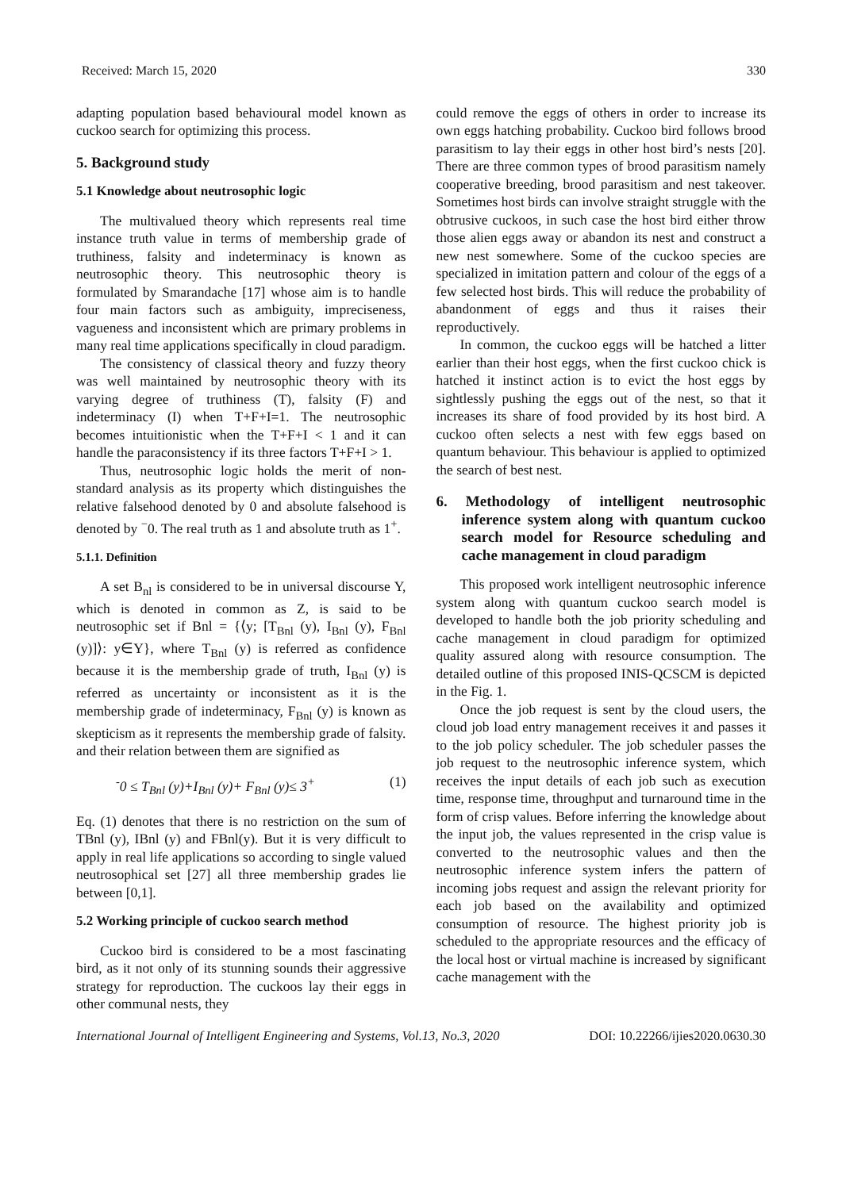Received: March 15, 2020 330
adapting population based behavioural model known as cuckoo search for optimizing this process.
5. Background study
5.1 Knowledge about neutrosophic logic
The multivalued theory which represents real time instance truth value in terms of membership grade of truthiness, falsity and indeterminacy is known as neutrosophic theory. This neutrosophic theory is formulated by Smarandache [17] whose aim is to handle four main factors such as ambiguity, impreciseness, vagueness and inconsistent which are primary problems in many real time applications specifically in cloud paradigm.
The consistency of classical theory and fuzzy theory was well maintained by neutrosophic theory with its varying degree of truthiness (T), falsity (F) and indeterminacy (I) when T+F+I=1. The neutrosophic becomes intuitionistic when the T+F+I < 1 and it can handle the paraconsistency if its three factors T+F+I > 1.
Thus, neutrosophic logic holds the merit of non-standard analysis as its property which distinguishes the relative falsehood denoted by 0 and absolute falsehood is denoted by <sup>−</sup>0. The real truth as 1 and absolute truth as 1<sup>+</sup>.
5.1.1. Definition
A set B<sub>nl</sub> is considered to be in universal discourse Y, which is denoted in common as Z, is said to be neutrosophic set if Bnl = {⟨y; [T<sub>Bnl</sub> (y), I<sub>Bnl</sub> (y), F<sub>Bnl</sub> (y)]⟩: y∈Y}, where T<sub>Bnl</sub> (y) is referred as confidence because it is the membership grade of truth, I<sub>Bnl</sub> (y) is referred as uncertainty or inconsistent as it is the membership grade of indeterminacy, F<sub>Bnl</sub> (y) is known as skepticism as it represents the membership grade of falsity. and their relation between them are signified as
<sup>-</sup>0 ≤ T<sub>Bnl</sub> (y)+I<sub>Bnl</sub> (y)+ F<sub>Bnl</sub> (y)≤ 3<sup>+</sup> (1)
Eq. (1) denotes that there is no restriction on the sum of TBnl (y), IBnl (y) and FBnl(y). But it is very difficult to apply in real life applications so according to single valued neutrosophical set [27] all three membership grades lie between [0,1].
5.2 Working principle of cuckoo search method
Cuckoo bird is considered to be a most fascinating bird, as it not only of its stunning sounds their aggressive strategy for reproduction. The cuckoos lay their eggs in other communal nests, they
could remove the eggs of others in order to increase its own eggs hatching probability. Cuckoo bird follows brood parasitism to lay their eggs in other host bird’s nests [20]. There are three common types of brood parasitism namely cooperative breeding, brood parasitism and nest takeover. Sometimes host birds can involve straight struggle with the obtrusive cuckoos, in such case the host bird either throw those alien eggs away or abandon its nest and construct a new nest somewhere. Some of the cuckoo species are specialized in imitation pattern and colour of the eggs of a few selected host birds. This will reduce the probability of abandonment of eggs and thus it raises their reproductively.
In common, the cuckoo eggs will be hatched a litter earlier than their host eggs, when the first cuckoo chick is hatched it instinct action is to evict the host eggs by sightlessly pushing the eggs out of the nest, so that it increases its share of food provided by its host bird. A cuckoo often selects a nest with few eggs based on quantum behaviour. This behaviour is applied to optimized the search of best nest.
6. Methodology of intelligent neutrosophic inference system along with quantum cuckoo search model for Resource scheduling and cache management in cloud paradigm
This proposed work intelligent neutrosophic inference system along with quantum cuckoo search model is developed to handle both the job priority scheduling and cache management in cloud paradigm for optimized quality assured along with resource consumption. The detailed outline of this proposed INIS-QCSCM is depicted in the Fig. 1.
Once the job request is sent by the cloud users, the cloud job load entry management receives it and passes it to the job policy scheduler. The job scheduler passes the job request to the neutrosophic inference system, which receives the input details of each job such as execution time, response time, throughput and turnaround time in the form of crisp values. Before inferring the knowledge about the input job, the values represented in the crisp value is converted to the neutrosophic values and then the neutrosophic inference system infers the pattern of incoming jobs request and assign the relevant priority for each job based on the availability and optimized consumption of resource. The highest priority job is scheduled to the appropriate resources and the efficacy of the local host or virtual machine is increased by significant cache management with the
International Journal of Intelligent Engineering and Systems, Vol.13, No.3, 2020 DOI: 10.22266/ijies2020.0630.30